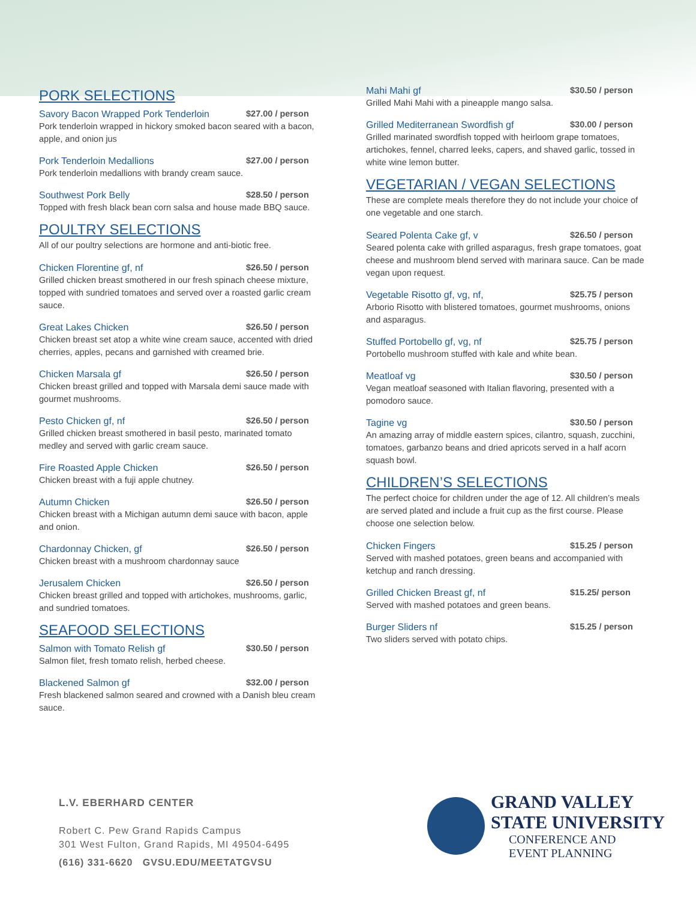PORK SELECTIONS
Savory Bacon Wrapped Pork Tenderloin $27.00 / person
Pork tenderloin wrapped in hickory smoked bacon seared with a bacon, apple, and onion jus
Pork Tenderloin Medallions $27.00 / person
Pork tenderloin medallions with brandy cream sauce.
Southwest Pork Belly $28.50 / person
Topped with fresh black bean corn salsa and house made BBQ sauce.
POULTRY SELECTIONS
All of our poultry selections are hormone and anti-biotic free.
Chicken Florentine gf, nf $26.50 / person
Grilled chicken breast smothered in our fresh spinach cheese mixture, topped with sundried tomatoes and served over a roasted garlic cream sauce.
Great Lakes Chicken $26.50 / person
Chicken breast set atop a white wine cream sauce, accented with dried cherries, apples, pecans and garnished with creamed brie.
Chicken Marsala gf $26.50 / person
Chicken breast grilled and topped with Marsala demi sauce made with gourmet mushrooms.
Pesto Chicken gf, nf $26.50 / person
Grilled chicken breast smothered in basil pesto, marinated tomato medley and served with garlic cream sauce.
Fire Roasted Apple Chicken $26.50 / person
Chicken breast with a fuji apple chutney.
Autumn Chicken $26.50 / person
Chicken breast with a Michigan autumn demi sauce with bacon, apple and onion.
Chardonnay Chicken, gf $26.50 / person
Chicken breast with a mushroom chardonnay sauce
Jerusalem Chicken $26.50 / person
Chicken breast grilled and topped with artichokes, mushrooms, garlic, and sundried tomatoes.
SEAFOOD SELECTIONS
Salmon with Tomato Relish gf $30.50 / person
Salmon filet, fresh tomato relish, herbed cheese.
Blackened Salmon gf $32.00 / person
Fresh blackened salmon seared and crowned with a Danish bleu cream sauce.
Mahi Mahi gf $30.50 / person
Grilled Mahi Mahi with a pineapple mango salsa.
Grilled Mediterranean Swordfish gf $30.00 / person
Grilled marinated swordfish topped with heirloom grape tomatoes, artichokes, fennel, charred leeks, capers, and shaved garlic, tossed in white wine lemon butter.
VEGETARIAN / VEGAN SELECTIONS
These are complete meals therefore they do not include your choice of one vegetable and one starch.
Seared Polenta Cake gf, v $26.50 / person
Seared polenta cake with grilled asparagus, fresh grape tomatoes, goat cheese and mushroom blend served with marinara sauce. Can be made vegan upon request.
Vegetable Risotto gf, vg, nf, $25.75 / person
Arborio Risotto with blistered tomatoes, gourmet mushrooms, onions and asparagus.
Stuffed Portobello gf, vg, nf $25.75 / person
Portobello mushroom stuffed with kale and white bean.
Meatloaf vg $30.50 / person
Vegan meatloaf seasoned with Italian flavoring, presented with a pomodoro sauce.
Tagine vg $30.50 / person
An amazing array of middle eastern spices, cilantro, squash, zucchini, tomatoes, garbanzo beans and dried apricots served in a half acorn squash bowl.
CHILDREN’S SELECTIONS
The perfect choice for children under the age of 12. All children’s meals are served plated and include a fruit cup as the first course. Please choose one selection below.
Chicken Fingers $15.25 / person
Served with mashed potatoes, green beans and accompanied with ketchup and ranch dressing.
Grilled Chicken Breast gf, nf $15.25/ person
Served with mashed potatoes and green beans.
Burger Sliders nf $15.25 / person
Two sliders served with potato chips.
L.V. EBERHARD CENTER
Robert C. Pew Grand Rapids Campus
301 West Fulton, Grand Rapids, MI 49504-6495
(616) 331-6620 GVSU.EDU/MEETATGVSU
GRAND VALLEY
STATE UNIVERSITY
CONFERENCE AND
EVENT PLANNING